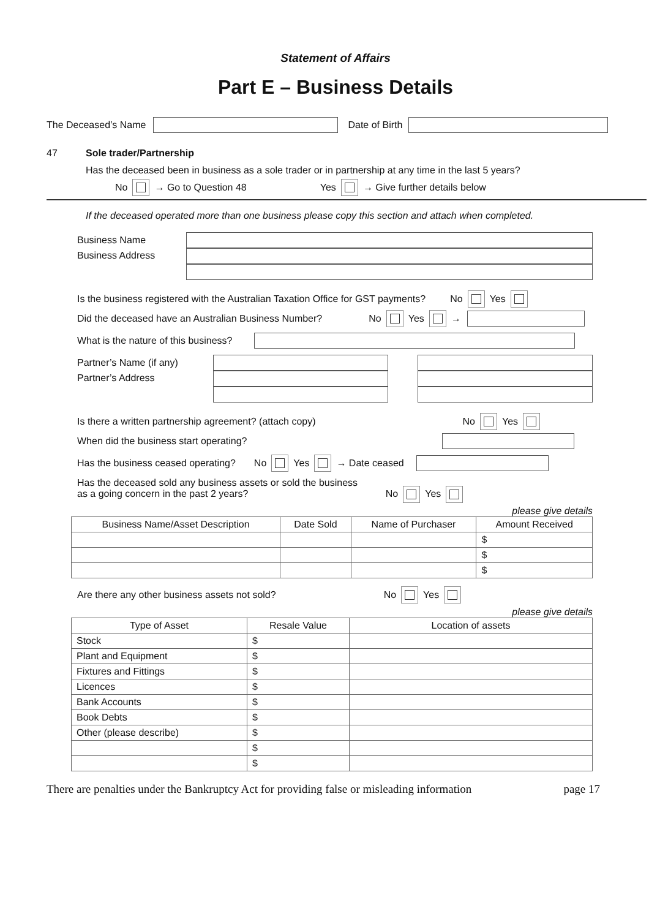Statement of Affairs
Part E – Business Details
The Deceased’s Name Date of Birth
47 Sole trader/Partnership
Has the deceased been in business as a sole trader or in partnership at any time in the last 5 years?
No → Go to Question 48 Yes → Give further details below
If the deceased operated more than one business please copy this section and attach when completed.
Business Name
Business Address
Is the business registered with the Australian Taxation Office for GST payments? No Yes
Did the deceased have an Australian Business Number? No Yes →
What is the nature of this business?
Partner’s Name (if any)
Partner’s Address
Is there a written partnership agreement? (attach copy) No Yes
When did the business start operating?
Has the business ceased operating? No Yes → Date ceased
Has the deceased sold any business assets or sold the business
as a going concern in the past 2 years? No Yes
please give details
| Business Name/Asset Description | Date Sold | Name of Purchaser | Amount Received |
| --- | --- | --- | --- |
| | | | $ |
| | | | $ |
| | | | $ |
Are there any other business assets not sold? No Yes
please give details
| Type of Asset | Resale Value | Location of assets |
| --- | --- | --- |
| Stock | $ | |
| Plant and Equipment | $ | |
| Fixtures and Fittings | $ | |
| Licences | $ | |
| Bank Accounts | $ | |
| Book Debts | $ | |
| Other (please describe) | $ | |
| | $ | |
| | $ | |
There are penalties under the Bankruptcy Act for providing false or misleading information page 17